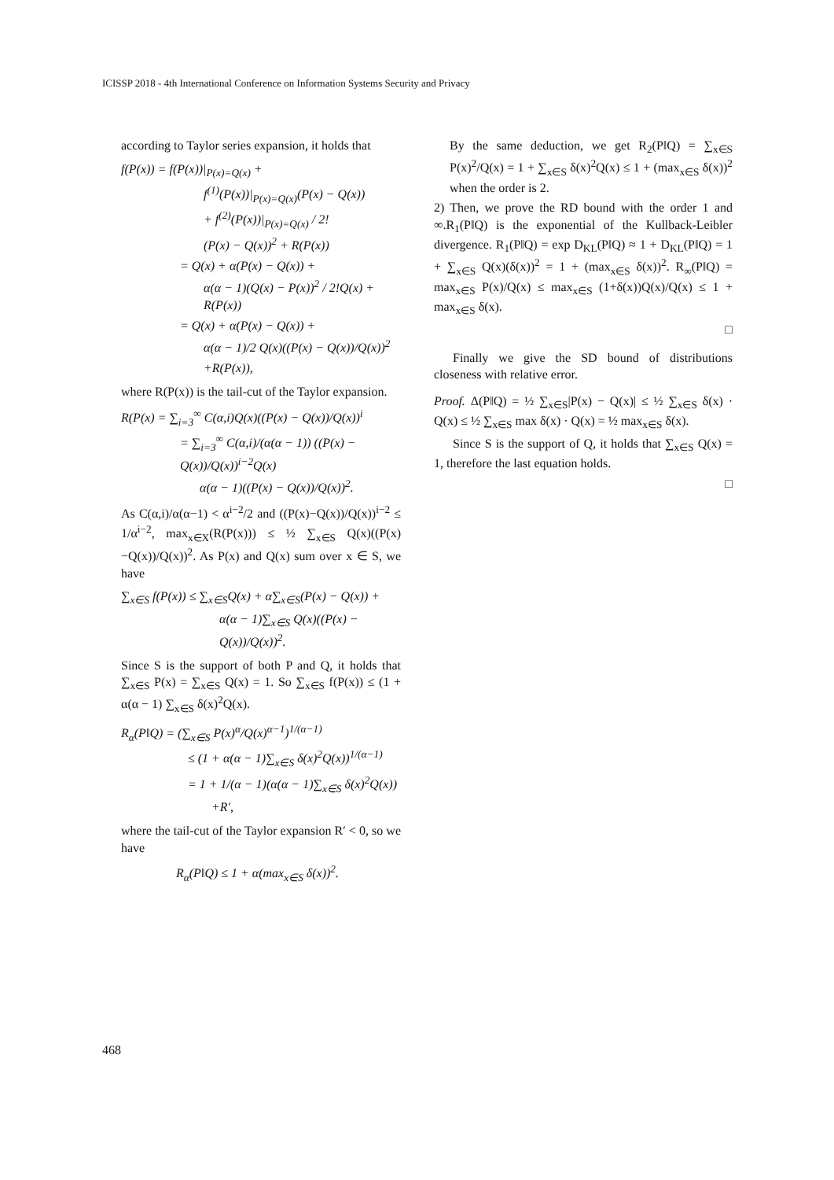ICISSP 2018 - 4th International Conference on Information Systems Security and Privacy
according to Taylor series expansion, it holds that
f(P(x)) = f(P(x))|<sub>P(x)=Q(x)</sub> +
f<sup>(1)</sup>(P(x))|<sub>P(x)=Q(x)</sub>(P(x) − Q(x))
+ f<sup>(2)</sup>(P(x))|<sub>P(x)=Q(x)</sub> / 2!
(P(x) − Q(x))<sup>2</sup> + R(P(x))
= Q(x) + α(P(x) − Q(x)) +
α(α − 1)(Q(x) − P(x))<sup>2</sup> / 2!Q(x) + R(P(x))
= Q(x) + α(P(x) − Q(x)) +
α(α − 1)/2 Q(x)((P(x) − Q(x))/Q(x))<sup>2</sup>
+R(P(x)),
where R(P(x)) is the tail-cut of the Taylor expansion.
R(P(x) = ∑<sub>i=3</sub><sup>∞</sup> C(α,i)Q(x)((P(x) − Q(x))/Q(x))<sup>i</sup>
= ∑<sub>i=3</sub><sup>∞</sup> C(α,i)/(α(α − 1)) ((P(x) − Q(x))/Q(x))<sup>i−2</sup>Q(x)
α(α − 1)((P(x) − Q(x))/Q(x))<sup>2</sup>.
As C(α,i)/α(α−1) < α<sup>i−2</sup>/2 and ((P(x)−Q(x))/Q(x))<sup>i−2</sup> ≤ 1/α<sup>i−2</sup>, max<sub>x∈X</sub>(R(P(x))) ≤ ½ ∑<sub>x∈S</sub> Q(x)((P(x)−Q(x))/Q(x))<sup>2</sup>. As P(x) and Q(x) sum over x ∈ S, we have
∑<sub>x∈S</sub> f(P(x)) ≤ ∑<sub>x∈S</sub>Q(x) + α∑<sub>x∈S</sub>(P(x) − Q(x)) +
α(α − 1)∑<sub>x∈S</sub> Q(x)((P(x) − Q(x))/Q(x))<sup>2</sup>.
Since S is the support of both P and Q, it holds that ∑<sub>x∈S</sub> P(x) = ∑<sub>x∈S</sub> Q(x) = 1. So ∑<sub>x∈S</sub> f(P(x)) ≤ (1 + α(α − 1) ∑<sub>x∈S</sub> δ(x)<sup>2</sup>Q(x).
R<sub>α</sub>(P‖Q) = (∑<sub>x∈S</sub> P(x)<sup>α</sup>/Q(x)<sup>α−1</sup>)<sup>1/(α−1)</sup>
≤ (1 + α(α − 1)∑<sub>x∈S</sub> δ(x)<sup>2</sup>Q(x))<sup>1/(α−1)</sup>
= 1 + 1/(α − 1)(α(α − 1)∑<sub>x∈S</sub> δ(x)<sup>2</sup>Q(x))
+R′,
where the tail-cut of the Taylor expansion R′ < 0, so we have
R<sub>α</sub>(P‖Q) ≤ 1 + α(max<sub>x∈S</sub> δ(x))<sup>2</sup>.
By the same deduction, we get R<sub>2</sub>(P‖Q) = ∑<sub>x∈S</sub> P(x)<sup>2</sup>/Q(x) = 1 + ∑<sub>x∈S</sub> δ(x)<sup>2</sup>Q(x) ≤ 1 + (max<sub>x∈S</sub> δ(x))<sup>2</sup> when the order is 2.
2) Then, we prove the RD bound with the order 1 and ∞.R<sub>1</sub>(P‖Q) is the exponential of the Kullback-Leibler divergence. R<sub>1</sub>(P‖Q) = exp D<sub>KL</sub>(P‖Q) ≈ 1 + D<sub>KL</sub>(P‖Q) = 1 + ∑<sub>x∈S</sub> Q(x)(δ(x))<sup>2</sup> = 1 + (max<sub>x∈S</sub> δ(x))<sup>2</sup>. R<sub>∞</sub>(P‖Q) = max<sub>x∈S</sub> P(x)/Q(x) ≤ max<sub>x∈S</sub> (1+δ(x))Q(x)/Q(x) ≤ 1 + max<sub>x∈S</sub> δ(x).
□
Finally we give the SD bound of distributions closeness with relative error.
Proof. Δ(P‖Q) = ½ ∑<sub>x∈S</sub>|P(x) − Q(x)| ≤ ½ ∑<sub>x∈S</sub> δ(x) · Q(x) ≤ ½ ∑<sub>x∈S</sub> max δ(x) · Q(x) = ½ max<sub>x∈S</sub> δ(x).
Since S is the support of Q, it holds that ∑<sub>x∈S</sub> Q(x) = 1, therefore the last equation holds.
□
468